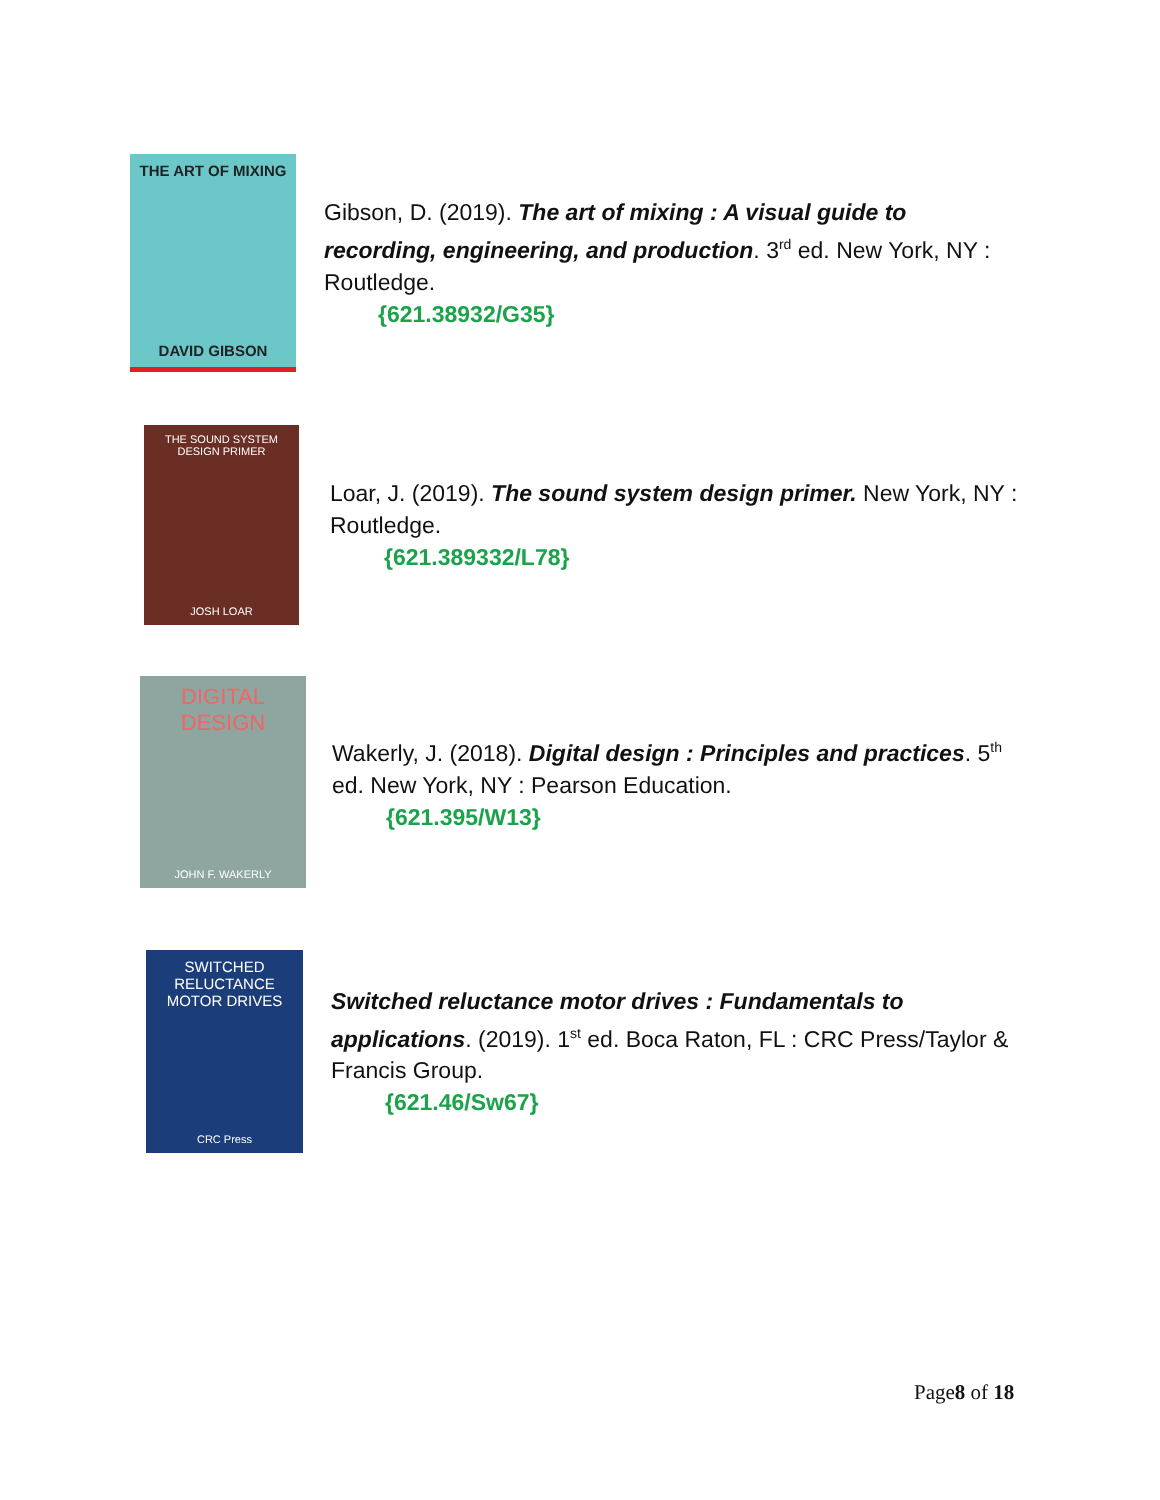THE ART OF MIXING
DAVID GIBSON
Gibson, D. (2019). The art of mixing : A visual guide to recording, engineering, and production. 3<sup>rd</sup> ed. New York, NY : Routledge.
{621.38932/G35}
THE SOUND SYSTEM DESIGN PRIMER
JOSH LOAR
Loar, J. (2019). The sound system design primer. New York, NY : Routledge.
{621.389332/L78}
DIGITAL DESIGN
JOHN F. WAKERLY
Wakerly, J. (2018). Digital design : Principles and practices. 5<sup>th</sup> ed. New York, NY : Pearson Education.
{621.395/W13}
SWITCHED RELUCTANCE MOTOR DRIVES
CRC Press
Switched reluctance motor drives : Fundamentals to applications. (2019). 1<sup>st</sup> ed. Boca Raton, FL : CRC Press/Taylor & Francis Group.
{621.46/Sw67}
Page8 of 18